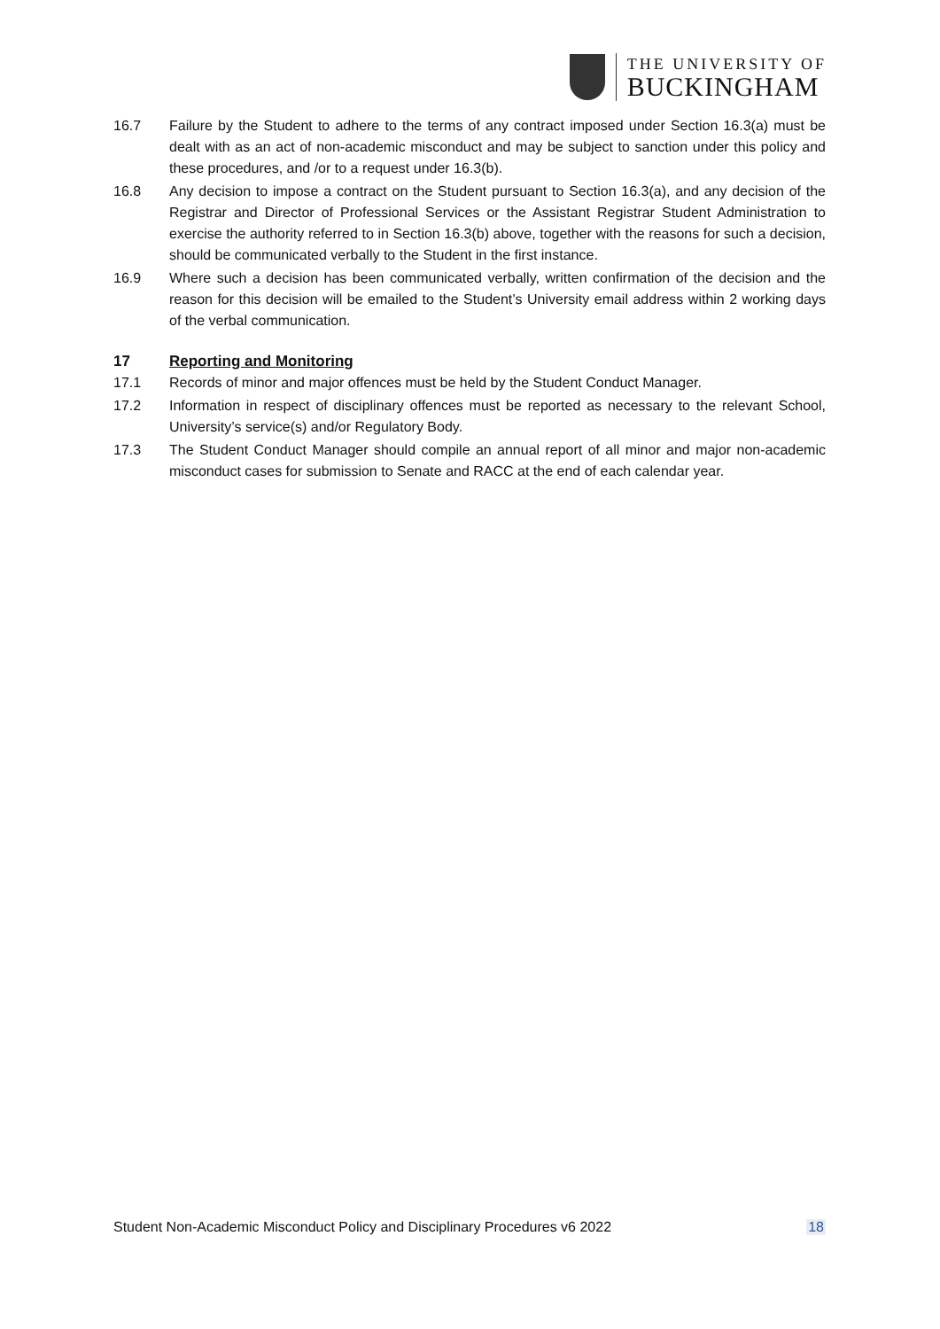THE UNIVERSITY OF
BUCKINGHAM
16.7 Failure by the Student to adhere to the terms of any contract imposed under Section 16.3(a) must be dealt with as an act of non-academic misconduct and may be subject to sanction under this policy and these procedures, and /or to a request under 16.3(b).
16.8 Any decision to impose a contract on the Student pursuant to Section 16.3(a), and any decision of the Registrar and Director of Professional Services or the Assistant Registrar Student Administration to exercise the authority referred to in Section 16.3(b) above, together with the reasons for such a decision, should be communicated verbally to the Student in the first instance.
16.9 Where such a decision has been communicated verbally, written confirmation of the decision and the reason for this decision will be emailed to the Student’s University email address within 2 working days of the verbal communication.
17 Reporting and Monitoring
17.1 Records of minor and major offences must be held by the Student Conduct Manager.
17.2 Information in respect of disciplinary offences must be reported as necessary to the relevant School, University’s service(s) and/or Regulatory Body.
17.3 The Student Conduct Manager should compile an annual report of all minor and major non-academic misconduct cases for submission to Senate and RACC at the end of each calendar year.
Student Non-Academic Misconduct Policy and Disciplinary Procedures v6 2022 18